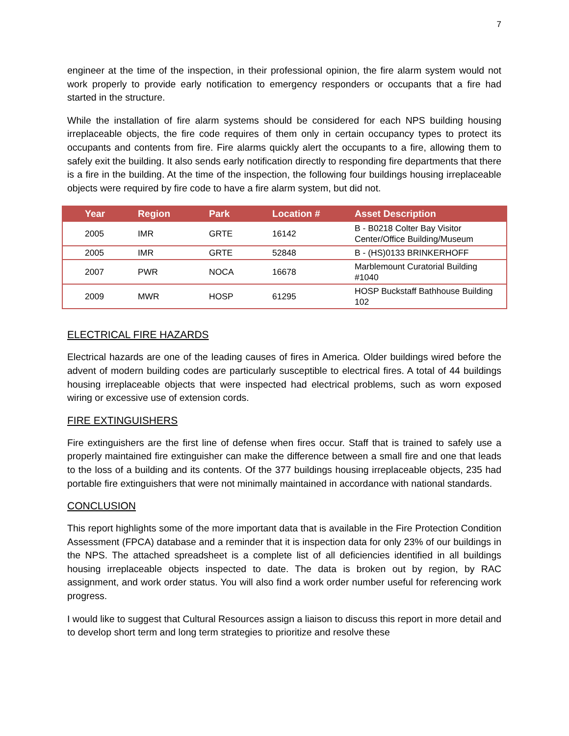7
engineer at the time of the inspection, in their professional opinion, the fire alarm system would not work properly to provide early notification to emergency responders or occupants that a fire had started in the structure.
While the installation of fire alarm systems should be considered for each NPS building housing irreplaceable objects, the fire code requires of them only in certain occupancy types to protect its occupants and contents from fire. Fire alarms quickly alert the occupants to a fire, allowing them to safely exit the building. It also sends early notification directly to responding fire departments that there is a fire in the building. At the time of the inspection, the following four buildings housing irreplaceable objects were required by fire code to have a fire alarm system, but did not.
| Year | Region | Park | Location # | Asset Description |
| --- | --- | --- | --- | --- |
| 2005 | IMR | GRTE | 16142 | B - B0218 Colter Bay Visitor Center/Office Building/Museum |
| 2005 | IMR | GRTE | 52848 | B - (HS)0133 BRINKERHOFF |
| 2007 | PWR | NOCA | 16678 | Marblemount Curatorial Building #1040 |
| 2009 | MWR | HOSP | 61295 | HOSP Buckstaff Bathhouse Building 102 |
ELECTRICAL FIRE HAZARDS
Electrical hazards are one of the leading causes of fires in America. Older buildings wired before the advent of modern building codes are particularly susceptible to electrical fires. A total of 44 buildings housing irreplaceable objects that were inspected had electrical problems, such as worn exposed wiring or excessive use of extension cords.
FIRE EXTINGUISHERS
Fire extinguishers are the first line of defense when fires occur. Staff that is trained to safely use a properly maintained fire extinguisher can make the difference between a small fire and one that leads to the loss of a building and its contents. Of the 377 buildings housing irreplaceable objects, 235 had portable fire extinguishers that were not minimally maintained in accordance with national standards.
CONCLUSION
This report highlights some of the more important data that is available in the Fire Protection Condition Assessment (FPCA) database and a reminder that it is inspection data for only 23% of our buildings in the NPS. The attached spreadsheet is a complete list of all deficiencies identified in all buildings housing irreplaceable objects inspected to date. The data is broken out by region, by RAC assignment, and work order status. You will also find a work order number useful for referencing work progress.
I would like to suggest that Cultural Resources assign a liaison to discuss this report in more detail and to develop short term and long term strategies to prioritize and resolve these